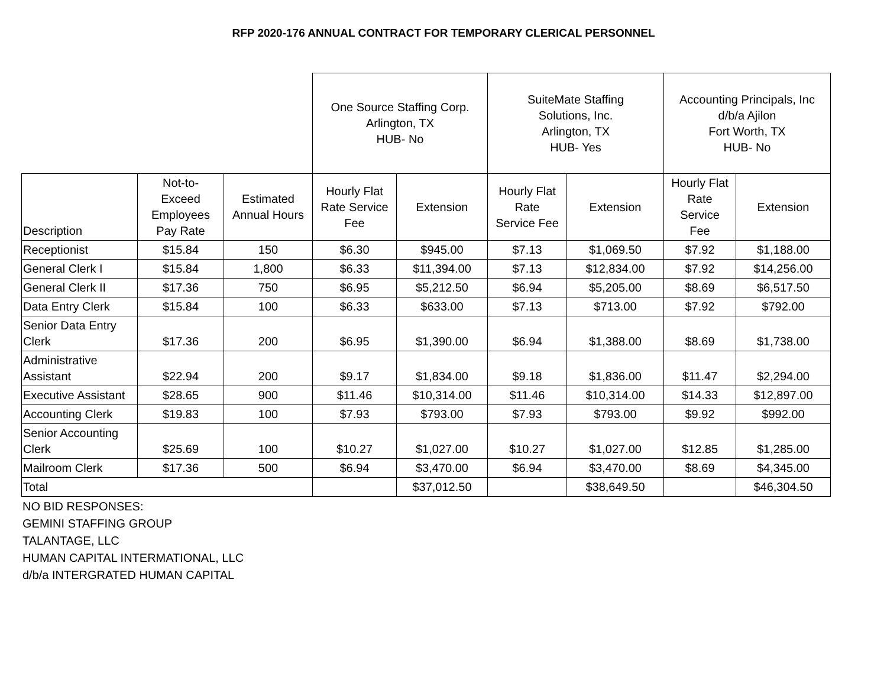RFP 2020-176 ANNUAL CONTRACT FOR TEMPORARY CLERICAL PERSONNEL
| | | | One Source Staffing Corp. Arlington, TX HUB- No | | SuiteMate Staffing Solutions, Inc. Arlington, TX HUB- Yes | | Accounting Principals, Inc d/b/a Ajilon Fort Worth, TX HUB- No | |
| --- | --- | --- | --- | --- | --- | --- | --- | --- |
| Description | Not-to- Exceed Employees Pay Rate | Estimated Annual Hours | Hourly Flat Rate Service Fee | Extension | Hourly Flat Rate Service Fee | Extension | Hourly Flat Rate Service Fee | Extension |
| Receptionist | $15.84 | 150 | $6.30 | $945.00 | $7.13 | $1,069.50 | $7.92 | $1,188.00 |
| General Clerk I | $15.84 | 1,800 | $6.33 | $11,394.00 | $7.13 | $12,834.00 | $7.92 | $14,256.00 |
| General Clerk II | $17.36 | 750 | $6.95 | $5,212.50 | $6.94 | $5,205.00 | $8.69 | $6,517.50 |
| Data Entry Clerk | $15.84 | 100 | $6.33 | $633.00 | $7.13 | $713.00 | $7.92 | $792.00 |
| Senior Data Entry Clerk | $17.36 | 200 | $6.95 | $1,390.00 | $6.94 | $1,388.00 | $8.69 | $1,738.00 |
| Administrative Assistant | $22.94 | 200 | $9.17 | $1,834.00 | $9.18 | $1,836.00 | $11.47 | $2,294.00 |
| Executive Assistant | $28.65 | 900 | $11.46 | $10,314.00 | $11.46 | $10,314.00 | $14.33 | $12,897.00 |
| Accounting Clerk | $19.83 | 100 | $7.93 | $793.00 | $7.93 | $793.00 | $9.92 | $992.00 |
| Senior Accounting Clerk | $25.69 | 100 | $10.27 | $1,027.00 | $10.27 | $1,027.00 | $12.85 | $1,285.00 |
| Mailroom Clerk | $17.36 | 500 | $6.94 | $3,470.00 | $6.94 | $3,470.00 | $8.69 | $4,345.00 |
| Total | | | | $37,012.50 | | $38,649.50 | | $46,304.50 |
NO BID RESPONSES:
GEMINI STAFFING GROUP
TALANTAGE, LLC
HUMAN CAPITAL INTERMATIONAL, LLC
d/b/a INTERGRATED HUMAN CAPITAL